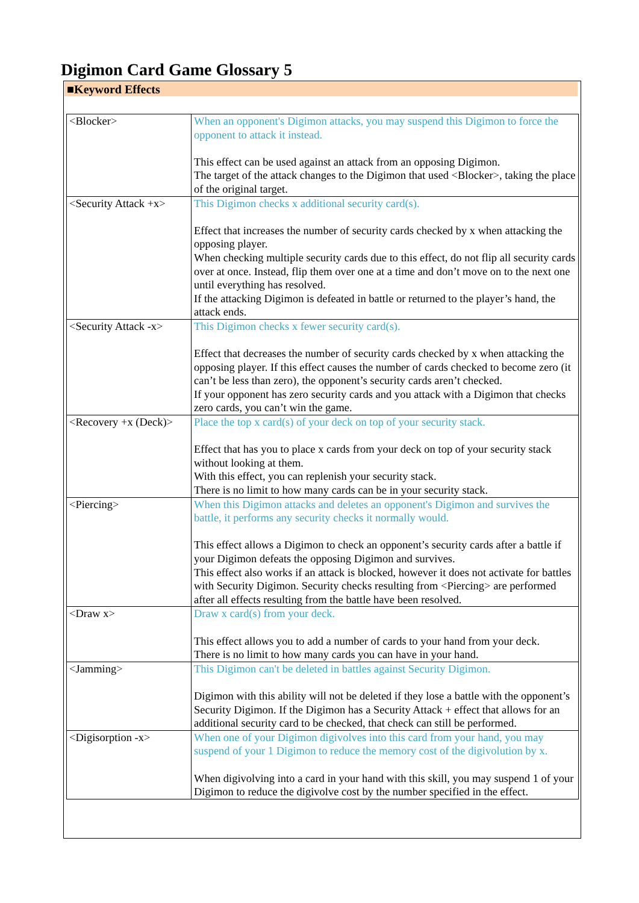Digimon Card Game Glossary 5
■Keyword Effects
| <Blocker> | When an opponent's Digimon attacks, you may suspend this Digimon to force the opponent to attack it instead. This effect can be used against an attack from an opposing Digimon. The target of the attack changes to the Digimon that used <Blocker>, taking the place of the original target. |
| <Security Attack +x> | This Digimon checks x additional security card(s). Effect that increases the number of security cards checked by x when attacking the opposing player. When checking multiple security cards due to this effect, do not flip all security cards over at once. Instead, flip them over one at a time and don’t move on to the next one until everything has resolved. If the attacking Digimon is defeated in battle or returned to the player’s hand, the attack ends. |
| <Security Attack -x> | This Digimon checks x fewer security card(s). Effect that decreases the number of security cards checked by x when attacking the opposing player. If this effect causes the number of cards checked to become zero (it can’t be less than zero), the opponent’s security cards aren’t checked. If your opponent has zero security cards and you attack with a Digimon that checks zero cards, you can’t win the game. |
| <Recovery +x (Deck)> | Place the top x card(s) of your deck on top of your security stack. Effect that has you to place x cards from your deck on top of your security stack without looking at them. With this effect, you can replenish your security stack. There is no limit to how many cards can be in your security stack. |
| <Piercing> | When this Digimon attacks and deletes an opponent's Digimon and survives the battle, it performs any security checks it normally would. This effect allows a Digimon to check an opponent’s security cards after a battle if your Digimon defeats the opposing Digimon and survives. This effect also works if an attack is blocked, however it does not activate for battles with Security Digimon. Security checks resulting from <Piercing> are performed after all effects resulting from the battle have been resolved. |
| <Draw x> | Draw x card(s) from your deck. This effect allows you to add a number of cards to your hand from your deck. There is no limit to how many cards you can have in your hand. |
| <Jamming> | This Digimon can't be deleted in battles against Security Digimon. Digimon with this ability will not be deleted if they lose a battle with the opponent’s Security Digimon. If the Digimon has a Security Attack + effect that allows for an additional security card to be checked, that check can still be performed. |
| <Digisorption -x> | When one of your Digimon digivolves into this card from your hand, you may suspend of your 1 Digimon to reduce the memory cost of the digivolution by x. When digivolving into a card in your hand with this skill, you may suspend 1 of your Digimon to reduce the digivolve cost by the number specified in the effect. |